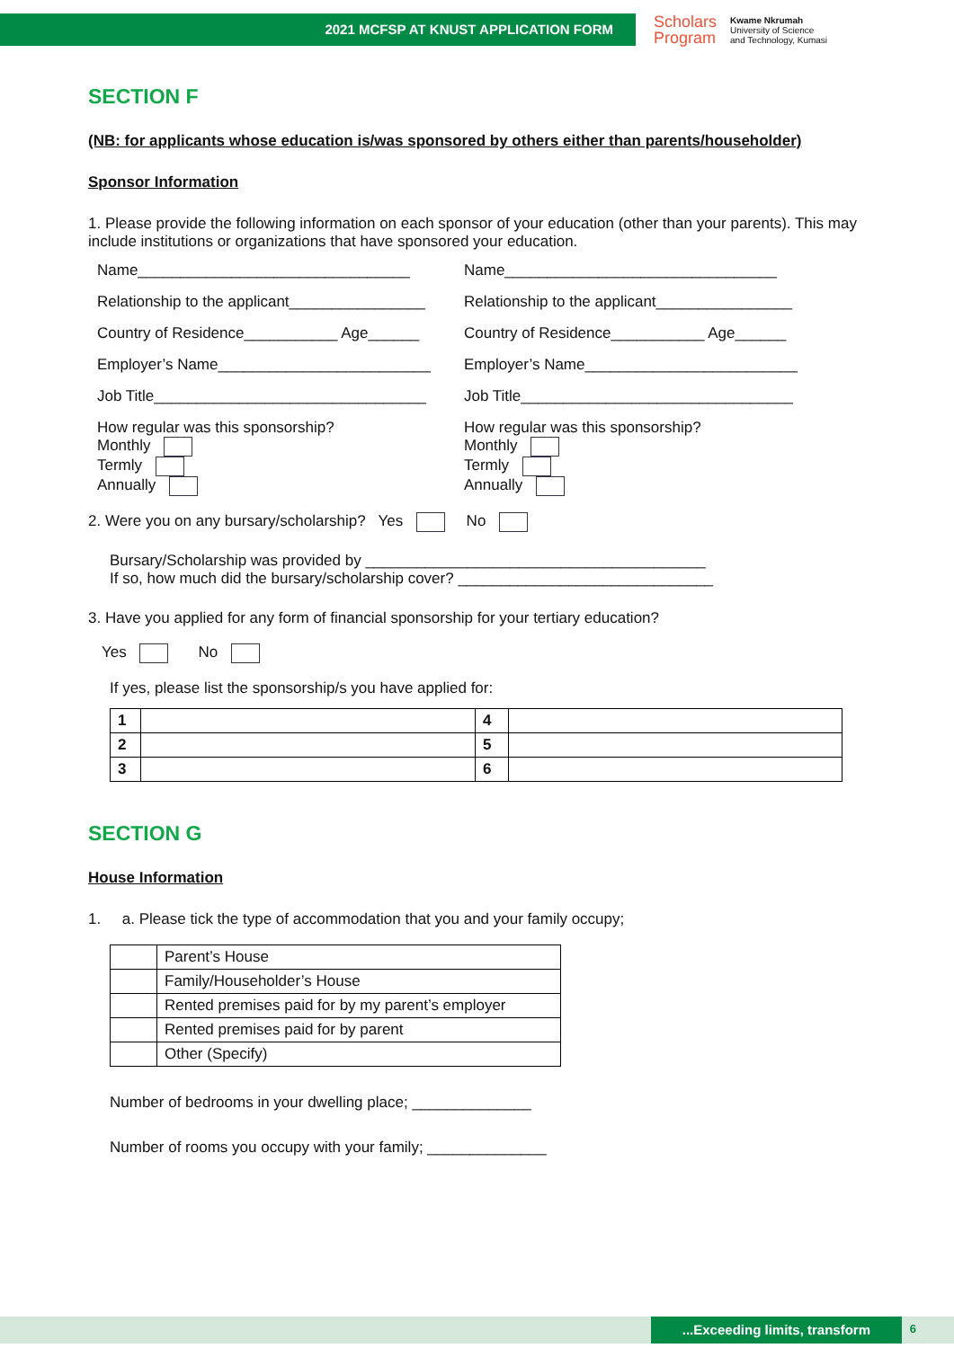2021 MCFSP AT KNUST APPLICATION FORM
Scholars
Program
Kwame Nkrumah
University of Science
and Technology, Kumasi
SECTION F
(NB: for applicants whose education is/was sponsored by others either than parents/householder)
Sponsor Information
1. Please provide the following information on each sponsor of your education (other than your parents). This may include institutions or organizations that have sponsored your education.
Name________________________________
Relationship to the applicant________________
Country of Residence___________ Age______
Employer’s Name_________________________
Job Title________________________________
How regular was this sponsorship?
Monthly
Termly
Annually
Name________________________________
Relationship to the applicant________________
Country of Residence___________ Age______
Employer’s Name_________________________
Job Title________________________________
How regular was this sponsorship?
Monthly
Termly
Annually
2. Were you on any bursary/scholarship? Yes No
Bursary/Scholarship was provided by ________________________________________
If so, how much did the bursary/scholarship cover? ______________________________
3. Have you applied for any form of financial sponsorship for your tertiary education?
Yes No
If yes, please list the sponsorship/s you have applied for:
| 1 | | 4 | |
| 2 | | 5 | |
| 3 | | 6 | |
SECTION G
House Information
1. a. Please tick the type of accommodation that you and your family occupy;
| | Parent’s House |
| | Family/Householder’s House |
| | Rented premises paid for by my parent’s employer |
| | Rented premises paid for by parent |
| | Other (Specify) |
Number of bedrooms in your dwelling place; ______________
Number of rooms you occupy with your family; ______________
...Exceeding limits, transform 6